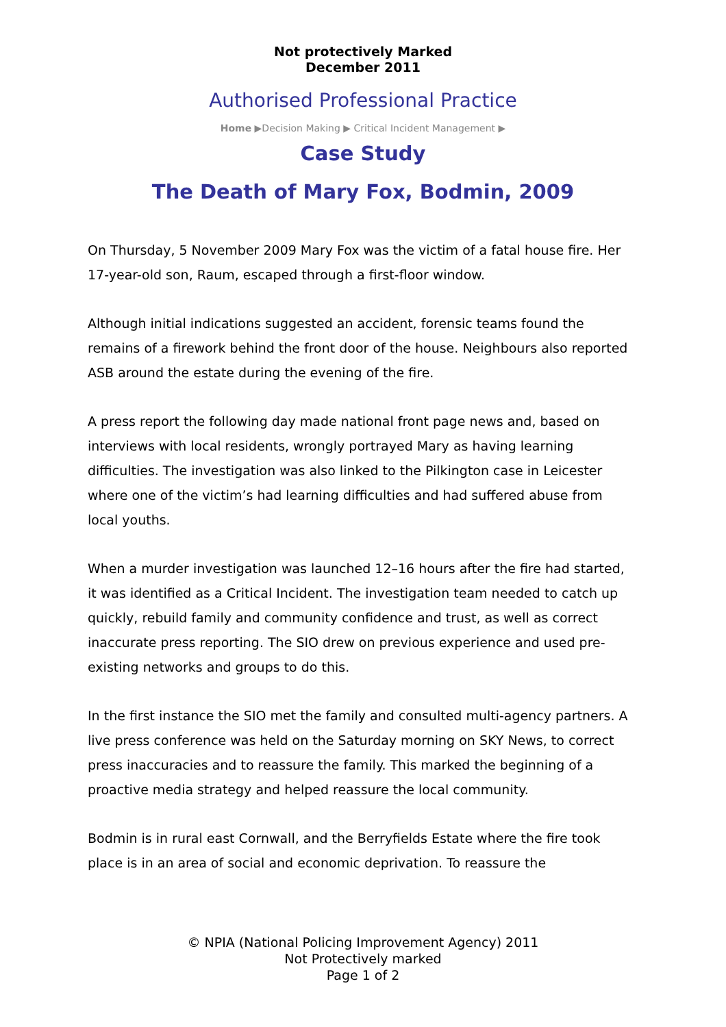Not protectively Marked
December 2011
Authorised Professional Practice
Home ▶Decision Making ▶ Critical Incident Management ▶
Case Study
The Death of Mary Fox, Bodmin, 2009
On Thursday, 5 November 2009 Mary Fox was the victim of a fatal house fire. Her 17-year-old son, Raum, escaped through a first-floor window.
Although initial indications suggested an accident, forensic teams found the remains of a firework behind the front door of the house. Neighbours also reported ASB around the estate during the evening of the fire.
A press report the following day made national front page news and, based on interviews with local residents, wrongly portrayed Mary as having learning difficulties. The investigation was also linked to the Pilkington case in Leicester where one of the victim’s had learning difficulties and had suffered abuse from local youths.
When a murder investigation was launched 12–16 hours after the fire had started, it was identified as a Critical Incident. The investigation team needed to catch up quickly, rebuild family and community confidence and trust, as well as correct inaccurate press reporting. The SIO drew on previous experience and used pre-existing networks and groups to do this.
In the first instance the SIO met the family and consulted multi-agency partners. A live press conference was held on the Saturday morning on SKY News, to correct press inaccuracies and to reassure the family. This marked the beginning of a proactive media strategy and helped reassure the local community.
Bodmin is in rural east Cornwall, and the Berryfields Estate where the fire took place is in an area of social and economic deprivation. To reassure the
© NPIA (National Policing Improvement Agency) 2011
Not Protectively marked
Page 1 of 2